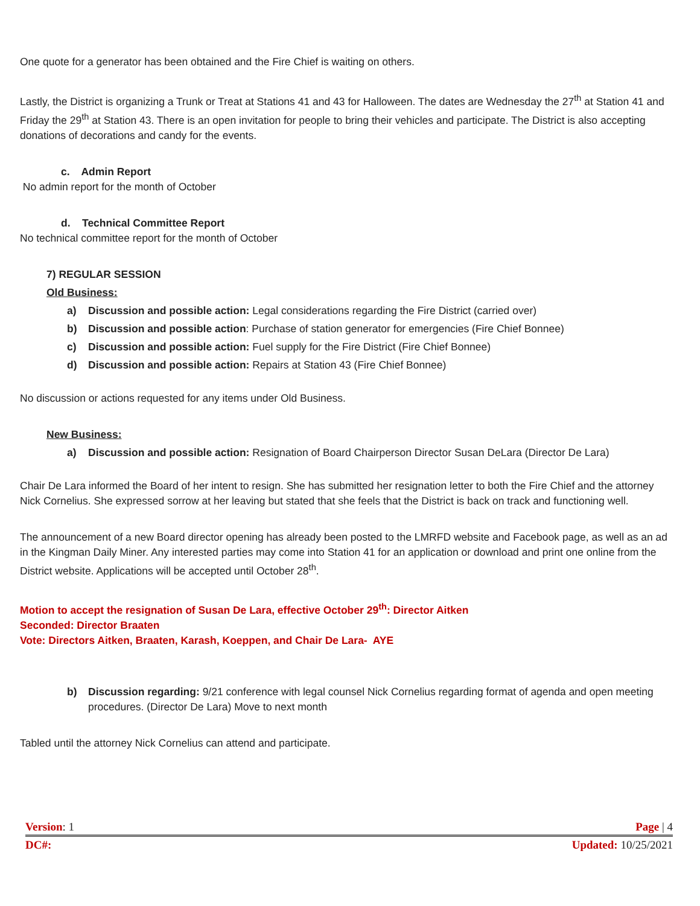One quote for a generator has been obtained and the Fire Chief is waiting on others.
Lastly, the District is organizing a Trunk or Treat at Stations 41 and 43 for Halloween. The dates are Wednesday the 27<sup>th</sup> at Station 41 and Friday the 29<sup>th</sup> at Station 43. There is an open invitation for people to bring their vehicles and participate. The District is also accepting donations of decorations and candy for the events.
c. Admin Report
No admin report for the month of October
d. Technical Committee Report
No technical committee report for the month of October
7) REGULAR SESSION
Old Business:
a) Discussion and possible action: Legal considerations regarding the Fire District (carried over)
b) Discussion and possible action: Purchase of station generator for emergencies (Fire Chief Bonnee)
c) Discussion and possible action: Fuel supply for the Fire District (Fire Chief Bonnee)
d) Discussion and possible action: Repairs at Station 43 (Fire Chief Bonnee)
No discussion or actions requested for any items under Old Business.
New Business:
a) Discussion and possible action: Resignation of Board Chairperson Director Susan DeLara (Director De Lara)
Chair De Lara informed the Board of her intent to resign. She has submitted her resignation letter to both the Fire Chief and the attorney Nick Cornelius. She expressed sorrow at her leaving but stated that she feels that the District is back on track and functioning well.
The announcement of a new Board director opening has already been posted to the LMRFD website and Facebook page, as well as an ad in the Kingman Daily Miner. Any interested parties may come into Station 41 for an application or download and print one online from the District website. Applications will be accepted until October 28<sup>th</sup>.
Motion to accept the resignation of Susan De Lara, effective October 29<sup>th</sup>: Director Aitken
Seconded: Director Braaten
Vote: Directors Aitken, Braaten, Karash, Koeppen, and Chair De Lara- AYE
b) Discussion regarding: 9/21 conference with legal counsel Nick Cornelius regarding format of agenda and open meeting procedures. (Director De Lara) Move to next month
Tabled until the attorney Nick Cornelius can attend and participate.
Version: 1 Page | 4
DC#: Updated: 10/25/2021